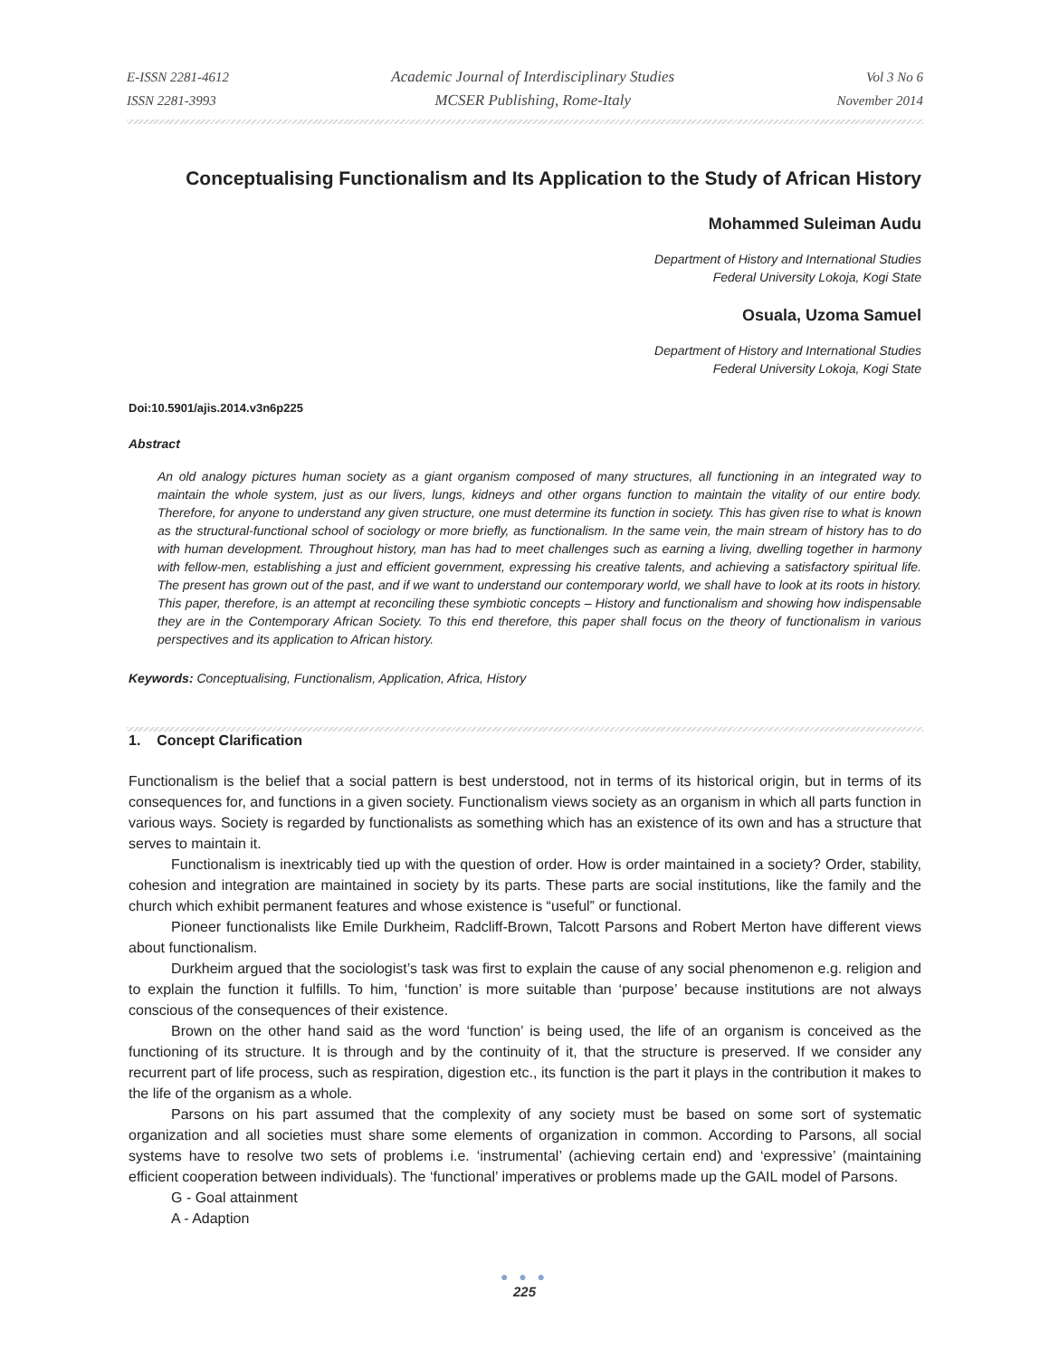E-ISSN 2281-4612
ISSN 2281-3993
Academic Journal of Interdisciplinary Studies
MCSER Publishing, Rome-Italy
Vol 3 No 6
November 2014
Conceptualising Functionalism and Its Application to the Study of African History
Mohammed Suleiman Audu
Department of History and International Studies
Federal University Lokoja, Kogi State
Osuala, Uzoma Samuel
Department of History and International Studies
Federal University Lokoja, Kogi State
Doi:10.5901/ajis.2014.v3n6p225
Abstract
An old analogy pictures human society as a giant organism composed of many structures, all functioning in an integrated way to maintain the whole system, just as our livers, lungs, kidneys and other organs function to maintain the vitality of our entire body. Therefore, for anyone to understand any given structure, one must determine its function in society. This has given rise to what is known as the structural-functional school of sociology or more briefly, as functionalism. In the same vein, the main stream of history has to do with human development. Throughout history, man has had to meet challenges such as earning a living, dwelling together in harmony with fellow-men, establishing a just and efficient government, expressing his creative talents, and achieving a satisfactory spiritual life. The present has grown out of the past, and if we want to understand our contemporary world, we shall have to look at its roots in history. This paper, therefore, is an attempt at reconciling these symbiotic concepts – History and functionalism and showing how indispensable they are in the Contemporary African Society. To this end therefore, this paper shall focus on the theory of functionalism in various perspectives and its application to African history.
Keywords: Conceptualising, Functionalism, Application, Africa, History
1. Concept Clarification
Functionalism is the belief that a social pattern is best understood, not in terms of its historical origin, but in terms of its consequences for, and functions in a given society. Functionalism views society as an organism in which all parts function in various ways. Society is regarded by functionalists as something which has an existence of its own and has a structure that serves to maintain it.
Functionalism is inextricably tied up with the question of order. How is order maintained in a society? Order, stability, cohesion and integration are maintained in society by its parts. These parts are social institutions, like the family and the church which exhibit permanent features and whose existence is “useful” or functional.
Pioneer functionalists like Emile Durkheim, Radcliff-Brown, Talcott Parsons and Robert Merton have different views about functionalism.
Durkheim argued that the sociologist’s task was first to explain the cause of any social phenomenon e.g. religion and to explain the function it fulfills. To him, ‘function’ is more suitable than ‘purpose’ because institutions are not always conscious of the consequences of their existence.
Brown on the other hand said as the word ‘function’ is being used, the life of an organism is conceived as the functioning of its structure. It is through and by the continuity of it, that the structure is preserved. If we consider any recurrent part of life process, such as respiration, digestion etc., its function is the part it plays in the contribution it makes to the life of the organism as a whole.
Parsons on his part assumed that the complexity of any society must be based on some sort of systematic organization and all societies must share some elements of organization in common. According to Parsons, all social systems have to resolve two sets of problems i.e. ‘instrumental’ (achieving certain end) and ‘expressive’ (maintaining efficient cooperation between individuals). The ‘functional’ imperatives or problems made up the GAIL model of Parsons.
G - Goal attainment
A - Adaption
● ● ●
225